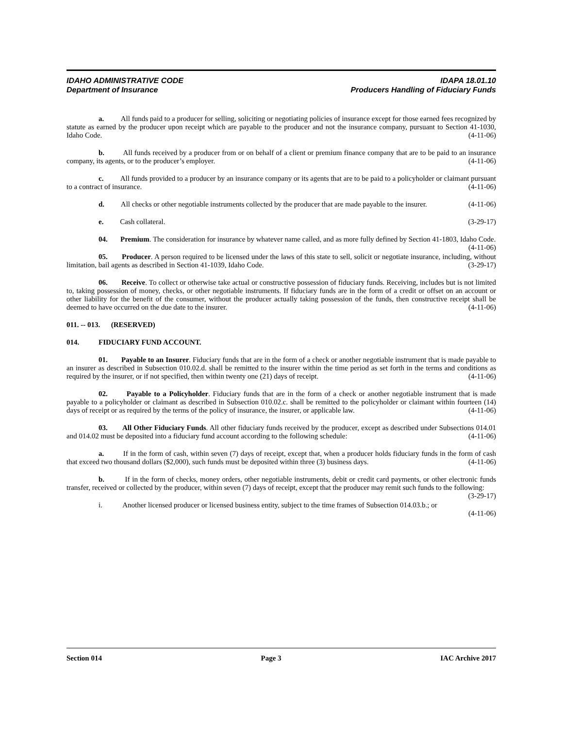IDAHO ADMINISTRATIVE CODE IDAPA 18.01.10
Department of Insurance Producers Handling of Fiduciary Funds
a. All funds paid to a producer for selling, soliciting or negotiating policies of insurance except for those earned fees recognized by statute as earned by the producer upon receipt which are payable to the producer and not the insurance company, pursuant to Section 41-1030, Idaho Code. (4-11-06)
b. All funds received by a producer from or on behalf of a client or premium finance company that are to be paid to an insurance company, its agents, or to the producer’s employer. (4-11-06)
c. All funds provided to a producer by an insurance company or its agents that are to be paid to a policyholder or claimant pursuant to a contract of insurance. (4-11-06)
d. All checks or other negotiable instruments collected by the producer that are made payable to the insurer. (4-11-06)
e. Cash collateral. (3-29-17)
04. Premium. The consideration for insurance by whatever name called, and as more fully defined by Section 41-1803, Idaho Code. (4-11-06)
05. Producer. A person required to be licensed under the laws of this state to sell, solicit or negotiate insurance, including, without limitation, bail agents as described in Section 41-1039, Idaho Code. (3-29-17)
06. Receive. To collect or otherwise take actual or constructive possession of fiduciary funds. Receiving, includes but is not limited to, taking possession of money, checks, or other negotiable instruments. If fiduciary funds are in the form of a credit or offset on an account or other liability for the benefit of the consumer, without the producer actually taking possession of the funds, then constructive receipt shall be deemed to have occurred on the due date to the insurer. (4-11-06)
011. -- 013. (RESERVED)
014. FIDUCIARY FUND ACCOUNT.
01. Payable to an Insurer. Fiduciary funds that are in the form of a check or another negotiable instrument that is made payable to an insurer as described in Subsection 010.02.d. shall be remitted to the insurer within the time period as set forth in the terms and conditions as required by the insurer, or if not specified, then within twenty one (21) days of receipt. (4-11-06)
02. Payable to a Policyholder. Fiduciary funds that are in the form of a check or another negotiable instrument that is made payable to a policyholder or claimant as described in Subsection 010.02.c. shall be remitted to the policyholder or claimant within fourteen (14) days of receipt or as required by the terms of the policy of insurance, the insurer, or applicable law. (4-11-06)
03. All Other Fiduciary Funds. All other fiduciary funds received by the producer, except as described under Subsections 014.01 and 014.02 must be deposited into a fiduciary fund account according to the following schedule: (4-11-06)
a. If in the form of cash, within seven (7) days of receipt, except that, when a producer holds fiduciary funds in the form of cash that exceed two thousand dollars ($2,000), such funds must be deposited within three (3) business days. (4-11-06)
b. If in the form of checks, money orders, other negotiable instruments, debit or credit card payments, or other electronic funds transfer, received or collected by the producer, within seven (7) days of receipt, except that the producer may remit such funds to the following: (3-29-17)
i. Another licensed producer or licensed business entity, subject to the time frames of Subsection 014.03.b.; or (4-11-06)
Section 014 Page 3 IAC Archive 2017